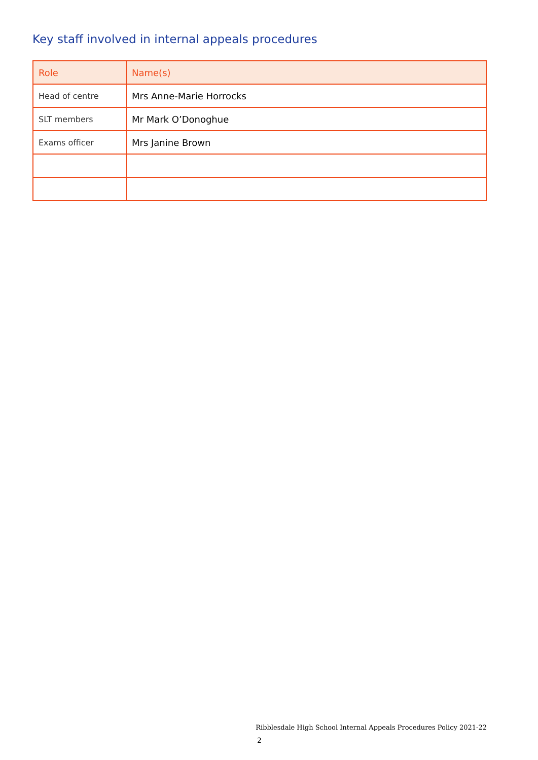Key staff involved in internal appeals procedures
| Role | Name(s) |
| --- | --- |
| Head of centre | Mrs Anne-Marie Horrocks |
| SLT members | Mr Mark O’Donoghue |
| Exams officer | Mrs Janine Brown |
Ribblesdale High School Internal Appeals Procedures Policy 2021-22
2